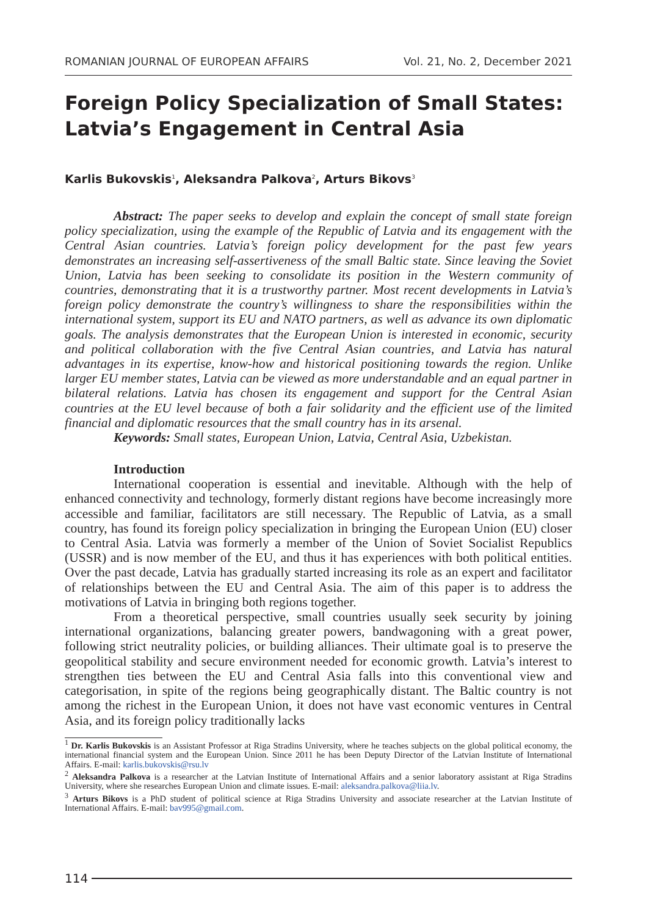ROMANIAN JOURNAL OF EUROPEAN AFFAIRS Vol. 21, No. 2, December 2021
Foreign Policy Specialization of Small States: Latvia’s Engagement in Central Asia
Karlis Bukovskis<sup>1</sup>, Aleksandra Palkova<sup>2</sup>, Arturs Bikovs<sup>3</sup>
Abstract: The paper seeks to develop and explain the concept of small state foreign policy specialization, using the example of the Republic of Latvia and its engagement with the Central Asian countries. Latvia’s foreign policy development for the past few years demonstrates an increasing self-assertiveness of the small Baltic state. Since leaving the Soviet Union, Latvia has been seeking to consolidate its position in the Western community of countries, demonstrating that it is a trustworthy partner. Most recent developments in Latvia’s foreign policy demonstrate the country’s willingness to share the responsibilities within the international system, support its EU and NATO partners, as well as advance its own diplomatic goals. The analysis demonstrates that the European Union is interested in economic, security and political collaboration with the five Central Asian countries, and Latvia has natural advantages in its expertise, know-how and historical positioning towards the region. Unlike larger EU member states, Latvia can be viewed as more understandable and an equal partner in bilateral relations. Latvia has chosen its engagement and support for the Central Asian countries at the EU level because of both a fair solidarity and the efficient use of the limited financial and diplomatic resources that the small country has in its arsenal.
Keywords: Small states, European Union, Latvia, Central Asia, Uzbekistan.
Introduction
International cooperation is essential and inevitable. Although with the help of enhanced connectivity and technology, formerly distant regions have become increasingly more accessible and familiar, facilitators are still necessary. The Republic of Latvia, as a small country, has found its foreign policy specialization in bringing the European Union (EU) closer to Central Asia. Latvia was formerly a member of the Union of Soviet Socialist Republics (USSR) and is now member of the EU, and thus it has experiences with both political entities. Over the past decade, Latvia has gradually started increasing its role as an expert and facilitator of relationships between the EU and Central Asia. The aim of this paper is to address the motivations of Latvia in bringing both regions together.
From a theoretical perspective, small countries usually seek security by joining international organizations, balancing greater powers, bandwagoning with a great power, following strict neutrality policies, or building alliances. Their ultimate goal is to preserve the geopolitical stability and secure environment needed for economic growth. Latvia’s interest to strengthen ties between the EU and Central Asia falls into this conventional view and categorisation, in spite of the regions being geographically distant. The Baltic country is not among the richest in the European Union, it does not have vast economic ventures in Central Asia, and its foreign policy traditionally lacks
<sup>1</sup> Dr. Karlis Bukovskis is an Assistant Professor at Riga Stradins University, where he teaches subjects on the global political economy, the international financial system and the European Union. Since 2011 he has been Deputy Director of the Latvian Institute of International Affairs. E-mail: karlis.bukovskis@rsu.lv
<sup>2</sup> Aleksandra Palkova is a researcher at the Latvian Institute of International Affairs and a senior laboratory assistant at Riga Stradins University, where she researches European Union and climate issues. E-mail: aleksandra.palkova@liia.lv.
<sup>3</sup> Arturs Bikovs is a PhD student of political science at Riga Stradins University and associate researcher at the Latvian Institute of International Affairs. E-mail: bav995@gmail.com.
114